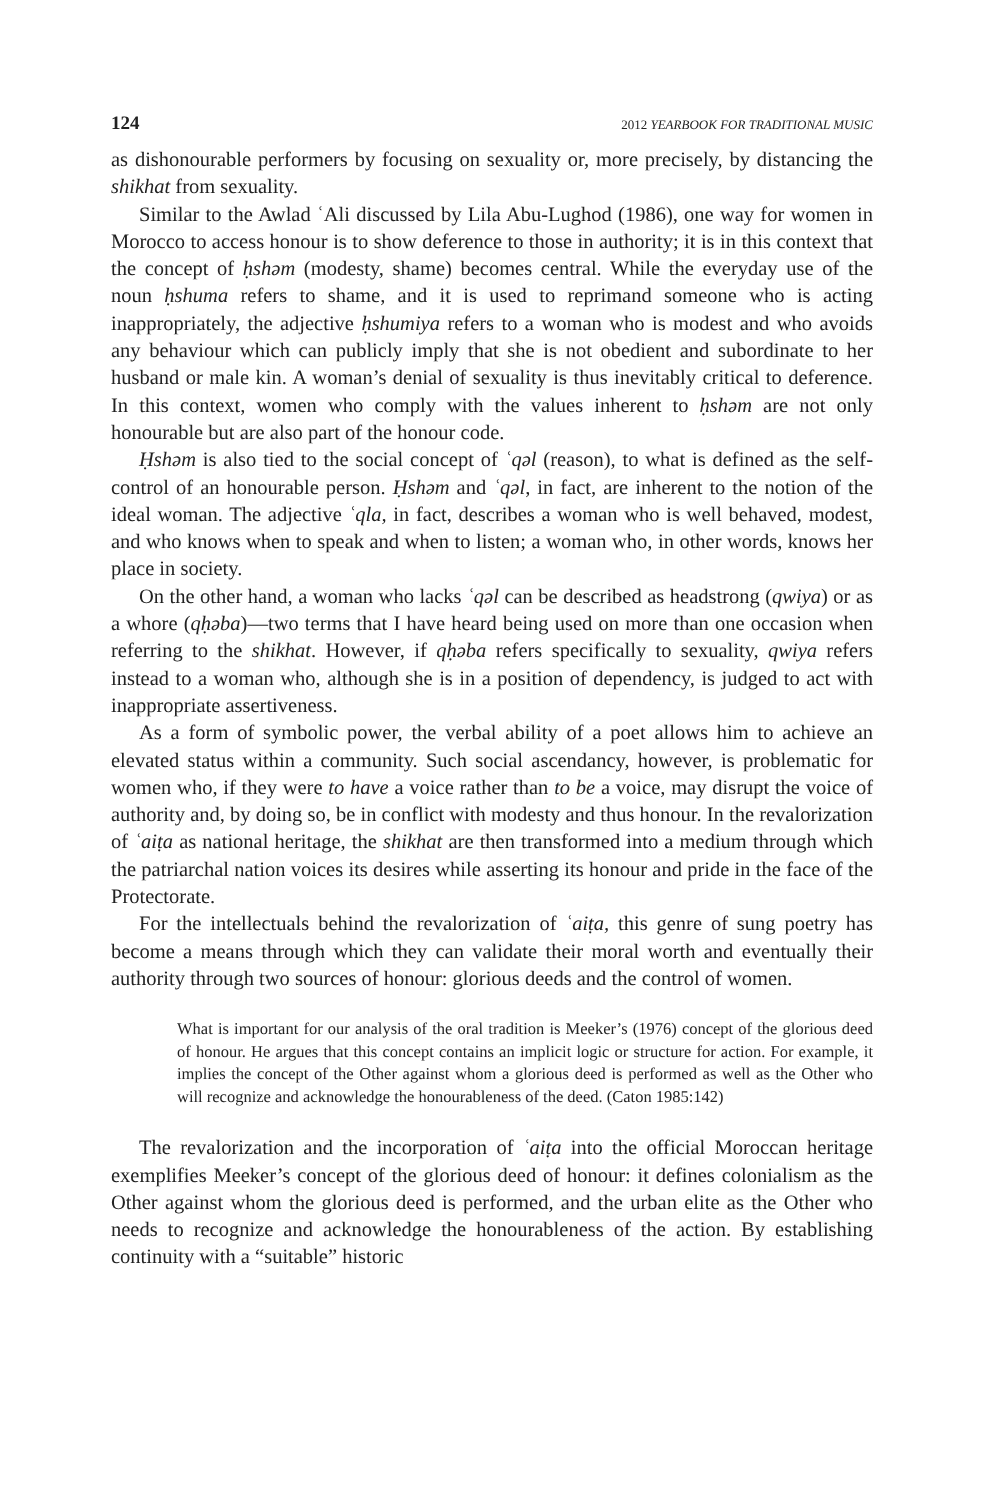124 2012 YEARBOOK FOR TRADITIONAL MUSIC
as dishonourable performers by focusing on sexuality or, more precisely, by distancing the shikhat from sexuality.
Similar to the Awlad ʿAli discussed by Lila Abu-Lughod (1986), one way for women in Morocco to access honour is to show deference to those in authority; it is in this context that the concept of ḥshəm (modesty, shame) becomes central. While the everyday use of the noun ḥshuma refers to shame, and it is used to reprimand someone who is acting inappropriately, the adjective ḥshumiya refers to a woman who is modest and who avoids any behaviour which can publicly imply that she is not obedient and subordinate to her husband or male kin. A woman’s denial of sexuality is thus inevitably critical to deference. In this context, women who comply with the values inherent to ḥshəm are not only honourable but are also part of the honour code.
Ḥshəm is also tied to the social concept of ʿqəl (reason), to what is defined as the self-control of an honourable person. Ḥshəm and ʿqəl, in fact, are inherent to the notion of the ideal woman. The adjective ʿqla, in fact, describes a woman who is well behaved, modest, and who knows when to speak and when to listen; a woman who, in other words, knows her place in society.
On the other hand, a woman who lacks ʿqəl can be described as headstrong (qwiya) or as a whore (qḥəba)—two terms that I have heard being used on more than one occasion when referring to the shikhat. However, if qḥəba refers specifically to sexuality, qwiya refers instead to a woman who, although she is in a position of dependency, is judged to act with inappropriate assertiveness.
As a form of symbolic power, the verbal ability of a poet allows him to achieve an elevated status within a community. Such social ascendancy, however, is problematic for women who, if they were to have a voice rather than to be a voice, may disrupt the voice of authority and, by doing so, be in conflict with modesty and thus honour. In the revalorization of ʿaiṭa as national heritage, the shikhat are then transformed into a medium through which the patriarchal nation voices its desires while asserting its honour and pride in the face of the Protectorate.
For the intellectuals behind the revalorization of ʿaiṭa, this genre of sung poetry has become a means through which they can validate their moral worth and eventually their authority through two sources of honour: glorious deeds and the control of women.
What is important for our analysis of the oral tradition is Meeker’s (1976) concept of the glorious deed of honour. He argues that this concept contains an implicit logic or structure for action. For example, it implies the concept of the Other against whom a glorious deed is performed as well as the Other who will recognize and acknowledge the honourableness of the deed. (Caton 1985:142)
The revalorization and the incorporation of ʿaiṭa into the official Moroccan heritage exemplifies Meeker’s concept of the glorious deed of honour: it defines colonialism as the Other against whom the glorious deed is performed, and the urban elite as the Other who needs to recognize and acknowledge the honourableness of the action. By establishing continuity with a “suitable” historic